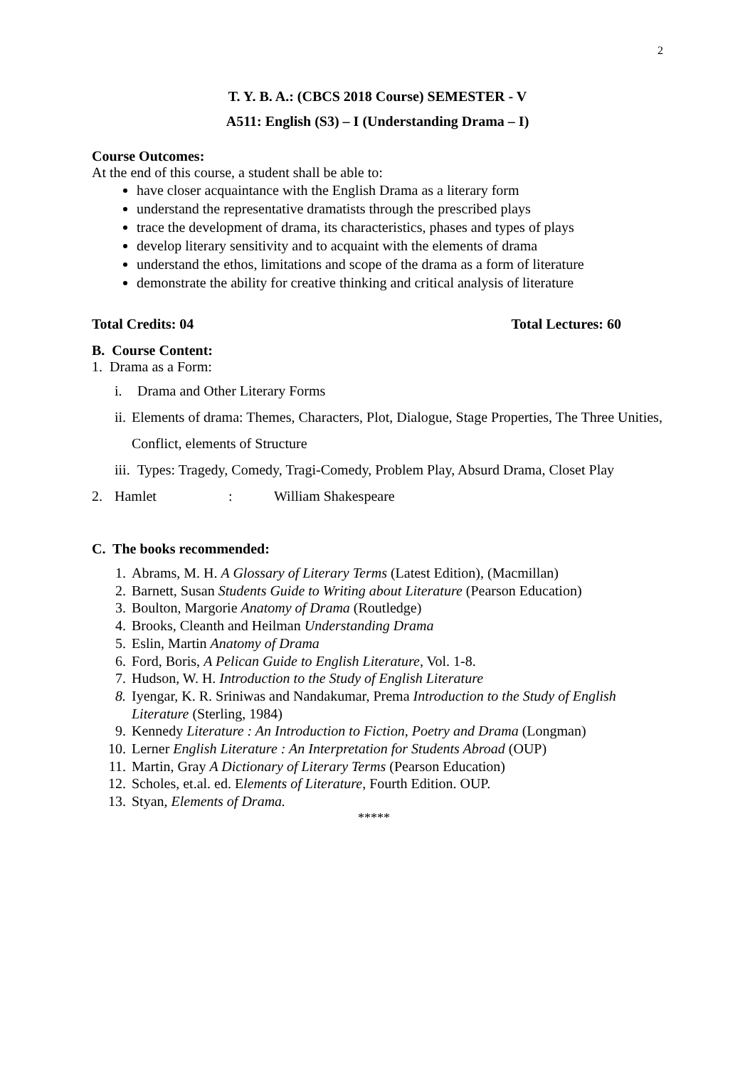2
T. Y. B. A.: (CBCS 2018 Course) SEMESTER - V
A511: English (S3) – I (Understanding Drama – I)
Course Outcomes:
At the end of this course, a student shall be able to:
have closer acquaintance with the English Drama as a literary form
understand the representative dramatists through the prescribed plays
trace the development of drama, its characteristics, phases and types of plays
develop literary sensitivity and to acquaint with the elements of drama
understand the ethos, limitations and scope of the drama as a form of literature
demonstrate the ability for creative thinking and critical analysis of literature
Total Credits: 04 Total Lectures: 60
B. Course Content:
1. Drama as a Form:
i. Drama and Other Literary Forms
ii. Elements of drama: Themes, Characters, Plot, Dialogue, Stage Properties, The Three Unities, Conflict, elements of Structure
iii. Types: Tragedy, Comedy, Tragi-Comedy, Problem Play, Absurd Drama, Closet Play
2. Hamlet: William Shakespeare
C. The books recommended:
1. Abrams, M. H. A Glossary of Literary Terms (Latest Edition), (Macmillan)
2. Barnett, Susan Students Guide to Writing about Literature (Pearson Education)
3. Boulton, Margorie Anatomy of Drama (Routledge)
4. Brooks, Cleanth and Heilman Understanding Drama
5. Eslin, Martin Anatomy of Drama
6. Ford, Boris, A Pelican Guide to English Literature, Vol. 1-8.
7. Hudson, W. H. Introduction to the Study of English Literature
8. Iyengar, K. R. Sriniwas and Nandakumar, Prema Introduction to the Study of English Literature (Sterling, 1984)
9. Kennedy Literature : An Introduction to Fiction, Poetry and Drama (Longman)
10. Lerner English Literature : An Interpretation for Students Abroad (OUP)
11. Martin, Gray A Dictionary of Literary Terms (Pearson Education)
12. Scholes, et.al. ed. Elements of Literature, Fourth Edition. OUP.
13. Styan, Elements of Drama.
*****